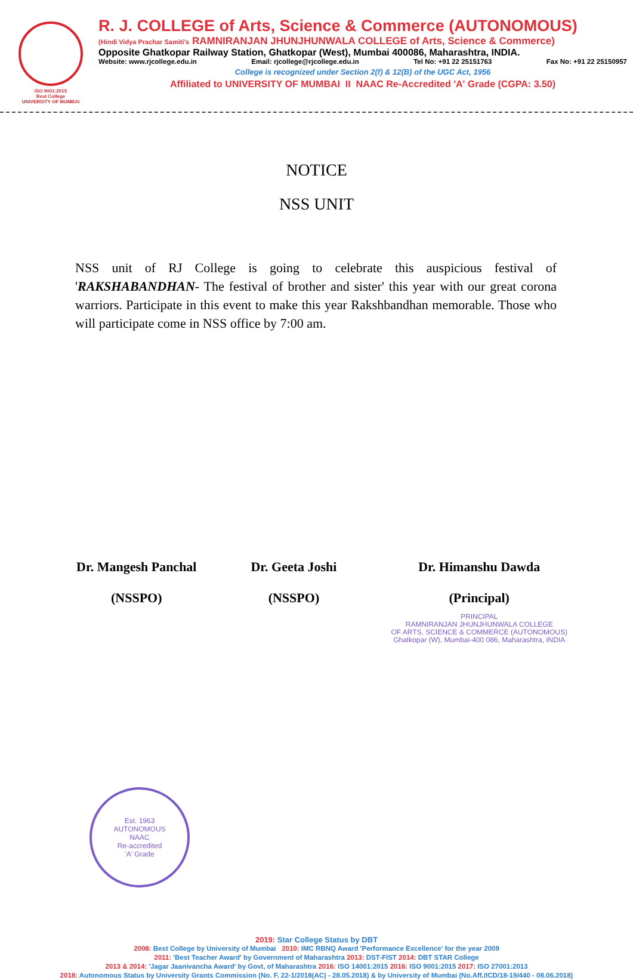ISO 9001:2015
Best College
UNIVERSITY OF MUMBAI
R. J. COLLEGE of Arts, Science & Commerce (AUTONOMOUS)
(Hindi Vidya Prachar Samiti's RAMNIRANJAN JHUNJHUNWALA COLLEGE of Arts, Science & Commerce)
Opposite Ghatkopar Railway Station, Ghatkopar (West), Mumbai 400086, Maharashtra, INDIA.
Website: www.rjcollege.edu.in Email: rjcollege@rjcollege.edu.in Tel No: +91 22 25151763 Fax No: +91 22 25150957
College is recognized under Section 2(f) & 12(B) of the UGC Act, 1956
Affiliated to UNIVERSITY OF MUMBAI II NAAC Re-Accredited 'A' Grade (CGPA: 3.50)
NOTICE
NSS UNIT
NSS unit of RJ College is going to celebrate this auspicious festival of 'RAKSHABANDHAN- The festival of brother and sister' this year with our great corona warriors. Participate in this event to make this year Rakshbandhan memorable. Those who will participate come in NSS office by 7:00 am.
Dr. Mangesh Panchal
(NSSPO)
Dr. Geeta Joshi
(NSSPO)
Dr. Himanshu Dawda
(Principal)
PRINCIPAL
RAMNIRANJAN JHUNJHUNWALA COLLEGE
OF ARTS, SCIENCE & COMMERCE (AUTONOMOUS)
Ghatkopar (W), Mumbai-400 086, Maharashtra, INDIA
Est. 1963
AUTONOMOUS
NAAC
Re-accredited
'A' Grade
2019: Star College Status by DBT
2008: Best College by University of Mumbai 2010: IMC RBNQ Award 'Performance Excellence' for the year 2009
2011: 'Best Teacher Award' by Government of Maharashtra 2013: DST-FIST 2014: DBT STAR College
2013 & 2014: 'Jagar Jaanivancha Award' by Govt, of Maharashtra 2016: ISO 14001:2015 2016: ISO 9001:2015 2017: ISO 27001:2013
2018: Autonomous Status by University Grants Commission (No. F. 22-1/2018(AC) - 28.05.2018) & by University of Mumbai (No.Aff./ICD/18-19/440 - 08.06.2018)